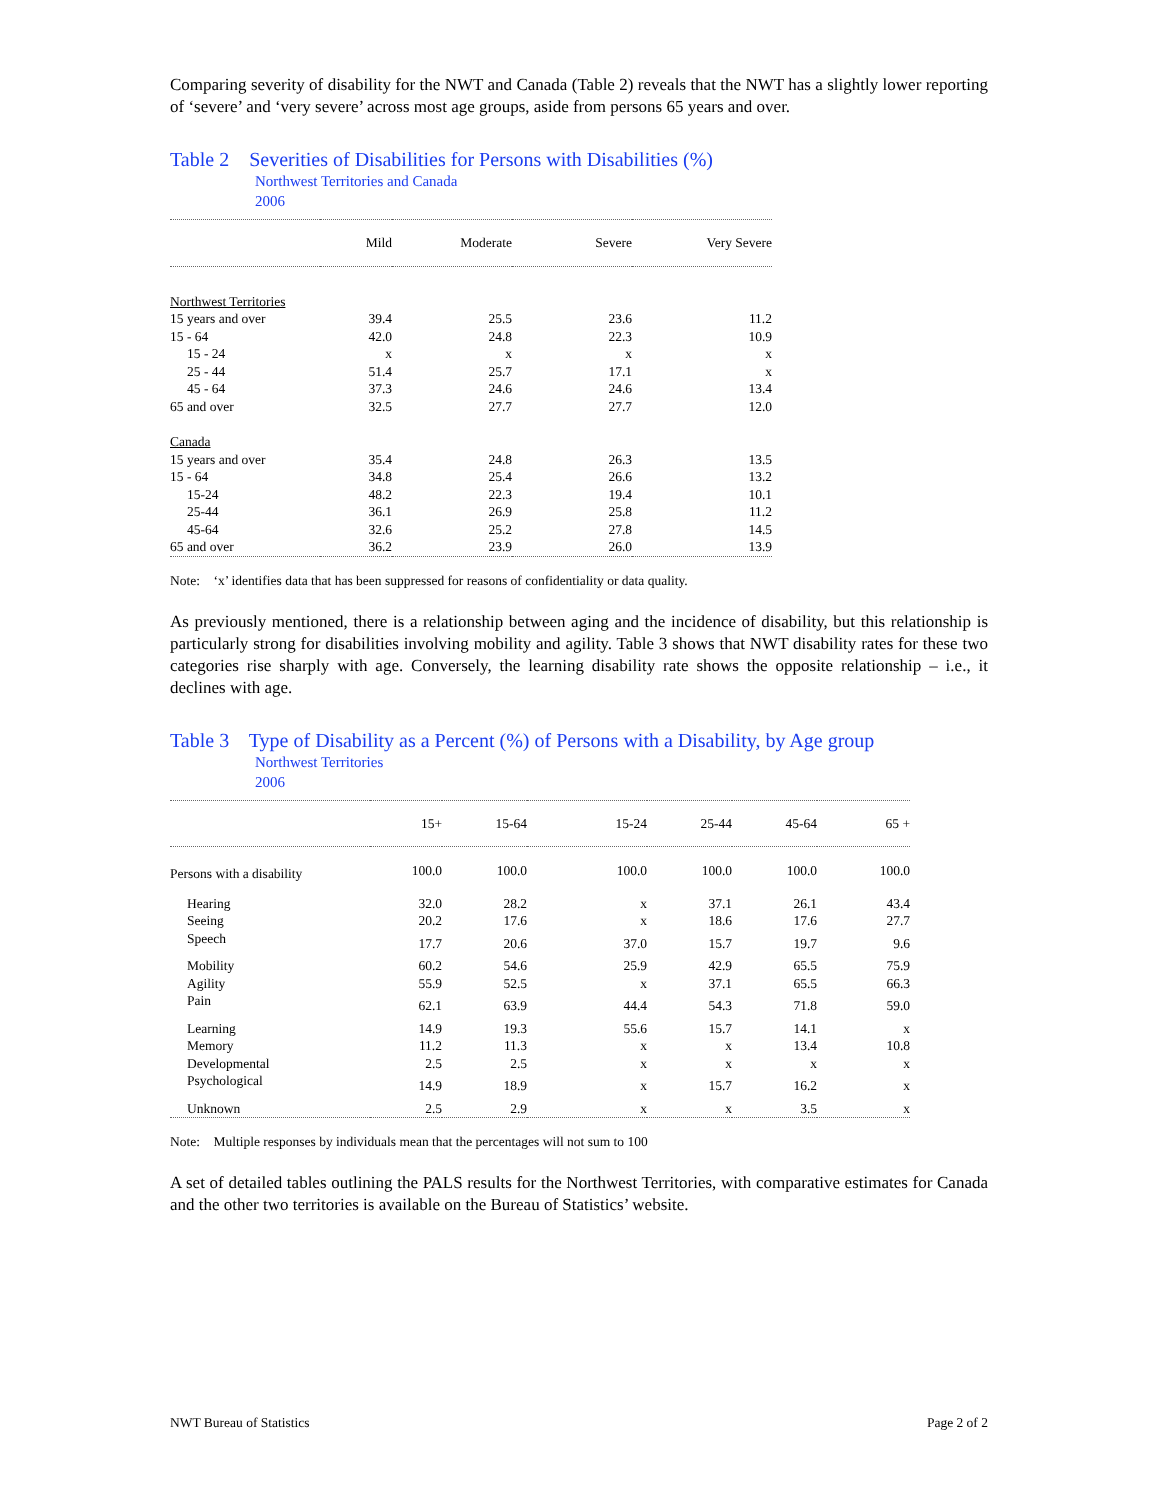Comparing severity of disability for the NWT and Canada (Table 2) reveals that the NWT has a slightly lower reporting of ‘severe’ and ‘very severe’ across most age groups, aside from persons 65 years and over.
Table 2 Severities of Disabilities for Persons with Disabilities (%)
Northwest Territories and Canada
2006
| | Mild | Moderate | Severe | Very Severe |
| --- | --- | --- | --- | --- |
| Northwest Territories | | | | |
| 15 years and over | 39.4 | 25.5 | 23.6 | 11.2 |
| 15 - 64 | 42.0 | 24.8 | 22.3 | 10.9 |
| 15 - 24 | x | x | x | x |
| 25 - 44 | 51.4 | 25.7 | 17.1 | x |
| 45 - 64 | 37.3 | 24.6 | 24.6 | 13.4 |
| 65 and over | 32.5 | 27.7 | 27.7 | 12.0 |
| Canada | | | | |
| 15 years and over | 35.4 | 24.8 | 26.3 | 13.5 |
| 15 - 64 | 34.8 | 25.4 | 26.6 | 13.2 |
| 15-24 | 48.2 | 22.3 | 19.4 | 10.1 |
| 25-44 | 36.1 | 26.9 | 25.8 | 11.2 |
| 45-64 | 32.6 | 25.2 | 27.8 | 14.5 |
| 65 and over | 36.2 | 23.9 | 26.0 | 13.9 |
Note: ‘x’ identifies data that has been suppressed for reasons of confidentiality or data quality.
As previously mentioned, there is a relationship between aging and the incidence of disability, but this relationship is particularly strong for disabilities involving mobility and agility. Table 3 shows that NWT disability rates for these two categories rise sharply with age. Conversely, the learning disability rate shows the opposite relationship – i.e., it declines with age.
Table 3 Type of Disability as a Percent (%) of Persons with a Disability, by Age group
Northwest Territories
2006
| | 15+ | 15-64 | 15-24 | 25-44 | 45-64 | 65 + |
| --- | --- | --- | --- | --- | --- | --- |
| Persons with a disability | 100.0 | 100.0 | 100.0 | 100.0 | 100.0 | 100.0 |
| Hearing | 32.0 | 28.2 | x | 37.1 | 26.1 | 43.4 |
| Seeing | 20.2 | 17.6 | x | 18.6 | 17.6 | 27.7 |
| Speech | 17.7 | 20.6 | 37.0 | 15.7 | 19.7 | 9.6 |
| Mobility | 60.2 | 54.6 | 25.9 | 42.9 | 65.5 | 75.9 |
| Agility | 55.9 | 52.5 | x | 37.1 | 65.5 | 66.3 |
| Pain | 62.1 | 63.9 | 44.4 | 54.3 | 71.8 | 59.0 |
| Learning | 14.9 | 19.3 | 55.6 | 15.7 | 14.1 | x |
| Memory | 11.2 | 11.3 | x | x | 13.4 | 10.8 |
| Developmental | 2.5 | 2.5 | x | x | x | x |
| Psychological | 14.9 | 18.9 | x | 15.7 | 16.2 | x |
| Unknown | 2.5 | 2.9 | x | x | 3.5 | x |
Note: Multiple responses by individuals mean that the percentages will not sum to 100
A set of detailed tables outlining the PALS results for the Northwest Territories, with comparative estimates for Canada and the other two territories is available on the Bureau of Statistics’ website.
NWT Bureau of Statistics Page 2 of 2